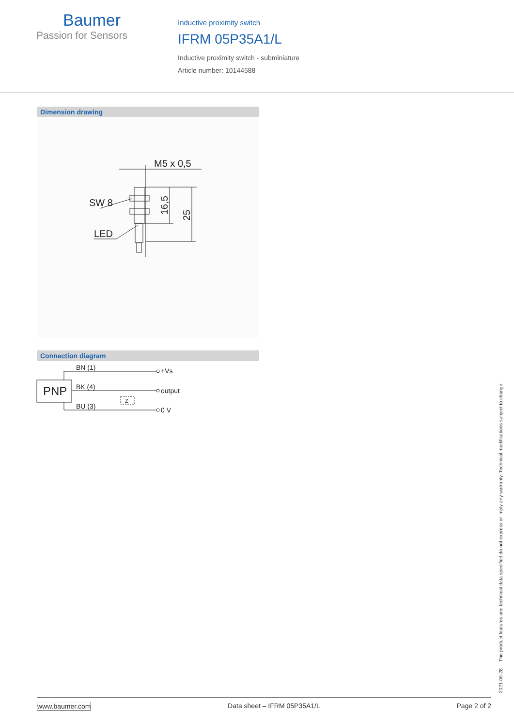Baumer
Passion for Sensors
Inductive proximity switch
IFRM 05P35A1/L
Inductive proximity switch - subminiature
Article number: 10144588
Dimension drawing
M5 x 0,5
SW 8
LED
16,5
25
Connection diagram
BN (1)
BK (4)
BU (3)
+Vs
output
0 V
Z
PNP
2021-06-28 The product features and technical data specified do not express or imply any warranty. Technical modifications subject to change.
www.baumer.com Data sheet – IFRM 05P35A1/L Page 2 of 2